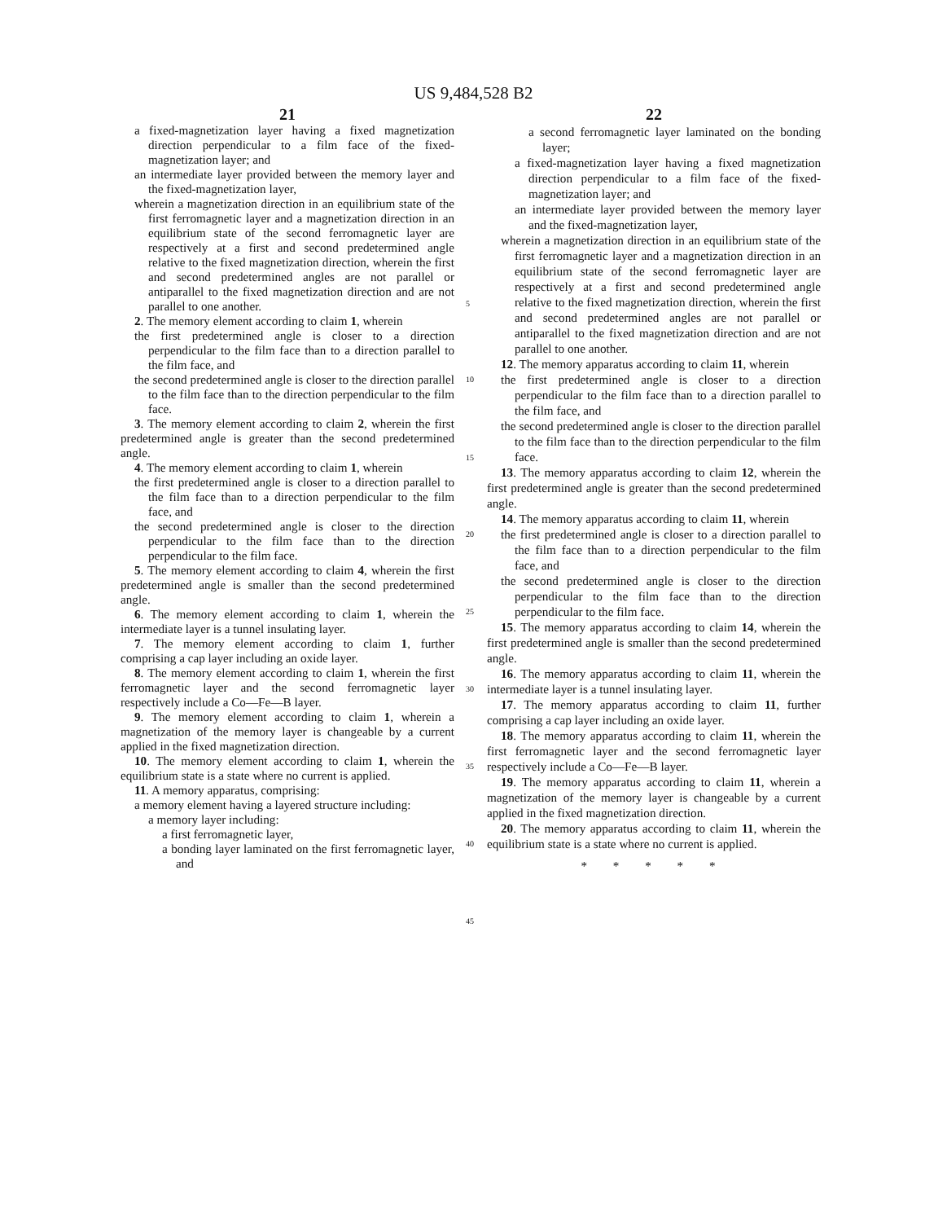US 9,484,528 B2
21
a fixed-magnetization layer having a fixed magnetization direction perpendicular to a film face of the fixed-magnetization layer; and
an intermediate layer provided between the memory layer and the fixed-magnetization layer,
wherein a magnetization direction in an equilibrium state of the first ferromagnetic layer and a magnetization direction in an equilibrium state of the second ferromagnetic layer are respectively at a first and second predetermined angle relative to the fixed magnetization direction, wherein the first and second predetermined angles are not parallel or antiparallel to the fixed magnetization direction and are not parallel to one another.
2. The memory element according to claim 1, wherein
the first predetermined angle is closer to a direction perpendicular to the film face than to a direction parallel to the film face, and
the second predetermined angle is closer to the direction parallel to the film face than to the direction perpendicular to the film face.
3. The memory element according to claim 2, wherein the first predetermined angle is greater than the second predetermined angle.
4. The memory element according to claim 1, wherein
the first predetermined angle is closer to a direction parallel to the film face than to a direction perpendicular to the film face, and
the second predetermined angle is closer to the direction perpendicular to the film face than to the direction perpendicular to the film face.
5. The memory element according to claim 4, wherein the first predetermined angle is smaller than the second predetermined angle.
6. The memory element according to claim 1, wherein the intermediate layer is a tunnel insulating layer.
7. The memory element according to claim 1, further comprising a cap layer including an oxide layer.
8. The memory element according to claim 1, wherein the first ferromagnetic layer and the second ferromagnetic layer respectively include a Co—Fe—B layer.
9. The memory element according to claim 1, wherein a magnetization of the memory layer is changeable by a current applied in the fixed magnetization direction.
10. The memory element according to claim 1, wherein the equilibrium state is a state where no current is applied.
11. A memory apparatus, comprising:
a memory element having a layered structure including:
a memory layer including:
a first ferromagnetic layer,
a bonding layer laminated on the first ferromagnetic layer, and
5
10
15
20
25
30
35
40
45
22
a second ferromagnetic layer laminated on the bonding layer;
a fixed-magnetization layer having a fixed magnetization direction perpendicular to a film face of the fixed-magnetization layer; and
an intermediate layer provided between the memory layer and the fixed-magnetization layer,
wherein a magnetization direction in an equilibrium state of the first ferromagnetic layer and a magnetization direction in an equilibrium state of the second ferromagnetic layer are respectively at a first and second predetermined angle relative to the fixed magnetization direction, wherein the first and second predetermined angles are not parallel or antiparallel to the fixed magnetization direction and are not parallel to one another.
12. The memory apparatus according to claim 11, wherein
the first predetermined angle is closer to a direction perpendicular to the film face than to a direction parallel to the film face, and
the second predetermined angle is closer to the direction parallel to the film face than to the direction perpendicular to the film face.
13. The memory apparatus according to claim 12, wherein the first predetermined angle is greater than the second predetermined angle.
14. The memory apparatus according to claim 11, wherein
the first predetermined angle is closer to a direction parallel to the film face than to a direction perpendicular to the film face, and
the second predetermined angle is closer to the direction perpendicular to the film face than to the direction perpendicular to the film face.
15. The memory apparatus according to claim 14, wherein the first predetermined angle is smaller than the second predetermined angle.
16. The memory apparatus according to claim 11, wherein the intermediate layer is a tunnel insulating layer.
17. The memory apparatus according to claim 11, further comprising a cap layer including an oxide layer.
18. The memory apparatus according to claim 11, wherein the first ferromagnetic layer and the second ferromagnetic layer respectively include a Co—Fe—B layer.
19. The memory apparatus according to claim 11, wherein a magnetization of the memory layer is changeable by a current applied in the fixed magnetization direction.
20. The memory apparatus according to claim 11, wherein the equilibrium state is a state where no current is applied.
* * * * *